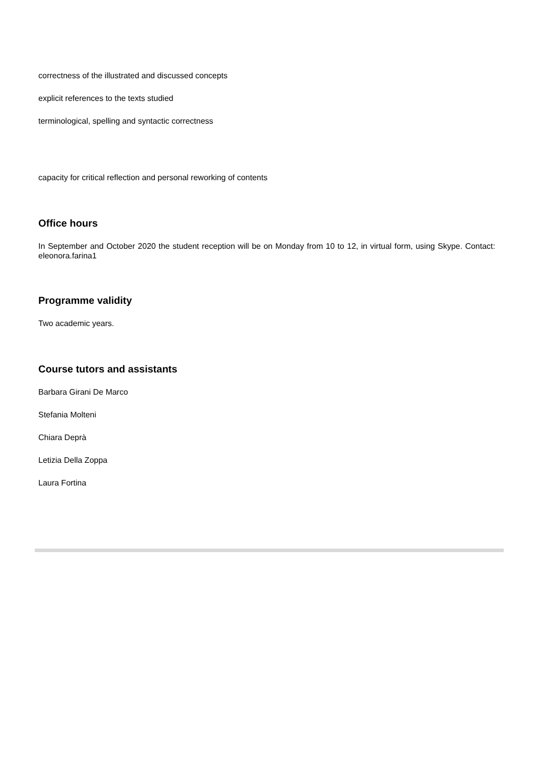correctness of the illustrated and discussed concepts
explicit references to the texts studied
terminological, spelling and syntactic correctness
capacity for critical reflection and personal reworking of contents
Office hours
In September and October 2020 the student reception will be on Monday from 10 to 12, in virtual form, using Skype. Contact: eleonora.farina1
Programme validity
Two academic years.
Course tutors and assistants
Barbara Girani De Marco
Stefania Molteni
Chiara Deprà
Letizia Della Zoppa
Laura Fortina